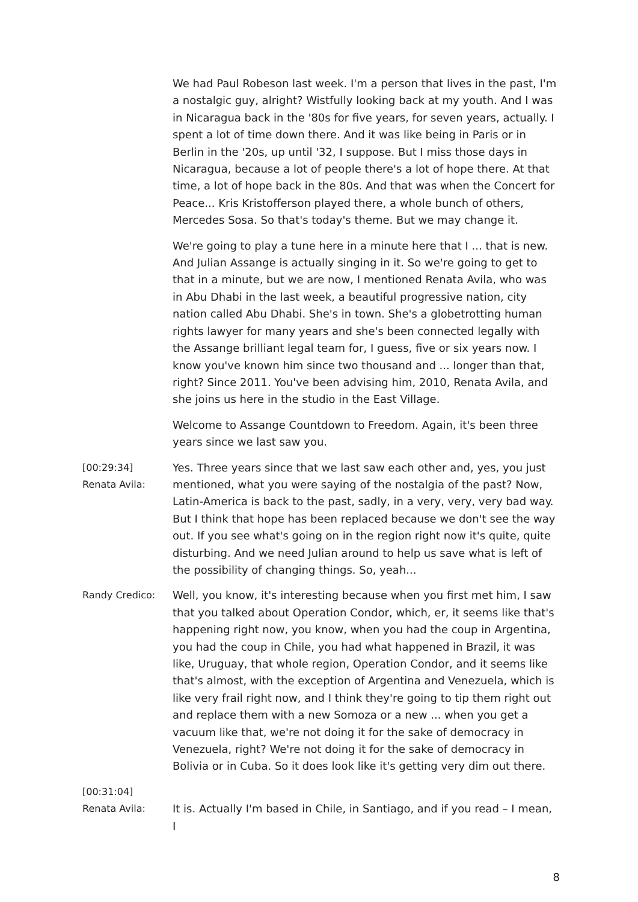We had Paul Robeson last week. I'm a person that lives in the past, I'm a nostalgic guy, alright? Wistfully looking back at my youth. And I was in Nicaragua back in the '80s for five years, for seven years, actually. I spent a lot of time down there. And it was like being in Paris or in Berlin in the '20s, up until '32, I suppose. But I miss those days in Nicaragua, because a lot of people there's a lot of hope there. At that time, a lot of hope back in the 80s. And that was when the Concert for Peace... Kris Kristofferson played there, a whole bunch of others, Mercedes Sosa. So that's today's theme. But we may change it.
We're going to play a tune here in a minute here that I ... that is new. And Julian Assange is actually singing in it. So we're going to get to that in a minute, but we are now, I mentioned Renata Avila, who was in Abu Dhabi in the last week, a beautiful progressive nation, city nation called Abu Dhabi. She's in town. She's a globetrotting human rights lawyer for many years and she's been connected legally with the Assange brilliant legal team for, I guess, five or six years now. I know you've known him since two thousand and ... longer than that, right? Since 2011. You've been advising him, 2010, Renata Avila, and she joins us here in the studio in the East Village.
Welcome to Assange Countdown to Freedom. Again, it's been three years since we last saw you.
[00:29:34]
Renata Avila:
Yes. Three years since that we last saw each other and, yes, you just mentioned, what you were saying of the nostalgia of the past? Now, Latin-America is back to the past, sadly, in a very, very, very bad way. But I think that hope has been replaced because we don't see the way out. If you see what's going on in the region right now it's quite, quite disturbing. And we need Julian around to help us save what is left of the possibility of changing things. So, yeah...
Randy Credico:
Well, you know, it's interesting because when you first met him, I saw that you talked about Operation Condor, which, er, it seems like that's happening right now, you know, when you had the coup in Argentina, you had the coup in Chile, you had what happened in Brazil, it was like, Uruguay, that whole region, Operation Condor, and it seems like that's almost, with the exception of Argentina and Venezuela, which is like very frail right now, and I think they're going to tip them right out and replace them with a new Somoza or a new ... when you get a vacuum like that, we're not doing it for the sake of democracy in Venezuela, right? We're not doing it for the sake of democracy in Bolivia or in Cuba. So it does look like it's getting very dim out there.
[00:31:04]
Renata Avila:
It is. Actually I'm based in Chile, in Santiago, and if you read – I mean, I
8